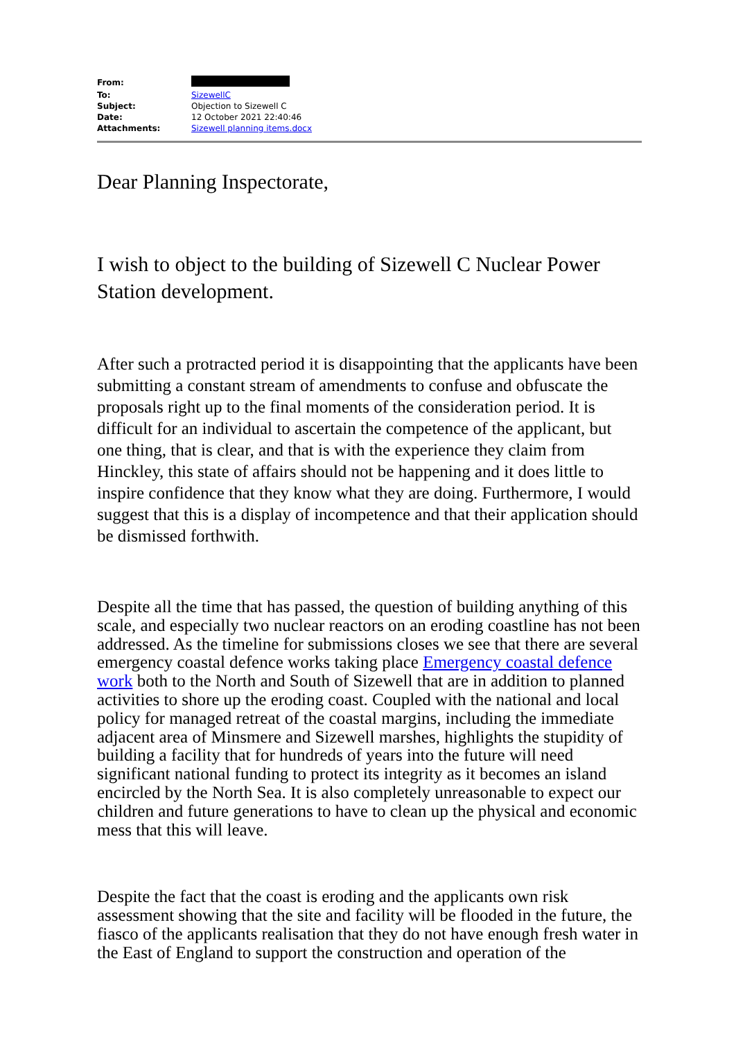| From: | |
| To: | SizewellC |
| Subject: | Objection to Sizewell C |
| Date: | 12 October 2021 22:40:46 |
| Attachments: | Sizewell planning items.docx |
Dear Planning Inspectorate,
I wish to object to the building of Sizewell C Nuclear Power Station development.
After such a protracted period it is disappointing that the applicants have been submitting a constant stream of amendments to confuse and obfuscate the proposals right up to the final moments of the consideration period. It is difficult for an individual to ascertain the competence of the applicant, but one thing, that is clear, and that is with the experience they claim from Hinckley, this state of affairs should not be happening and it does little to inspire confidence that they know what they are doing. Furthermore, I would suggest that this is a display of incompetence and that their application should be dismissed forthwith.
Despite all the time that has passed, the question of building anything of this scale, and especially two nuclear reactors on an eroding coastline has not been addressed. As the timeline for submissions closes we see that there are several emergency coastal defence works taking place Emergency coastal defence work both to the North and South of Sizewell that are in addition to planned activities to shore up the eroding coast. Coupled with the national and local policy for managed retreat of the coastal margins, including the immediate adjacent area of Minsmere and Sizewell marshes, highlights the stupidity of building a facility that for hundreds of years into the future will need significant national funding to protect its integrity as it becomes an island encircled by the North Sea. It is also completely unreasonable to expect our children and future generations to have to clean up the physical and economic mess that this will leave.
Despite the fact that the coast is eroding and the applicants own risk assessment showing that the site and facility will be flooded in the future, the fiasco of the applicants realisation that they do not have enough fresh water in the East of England to support the construction and operation of the